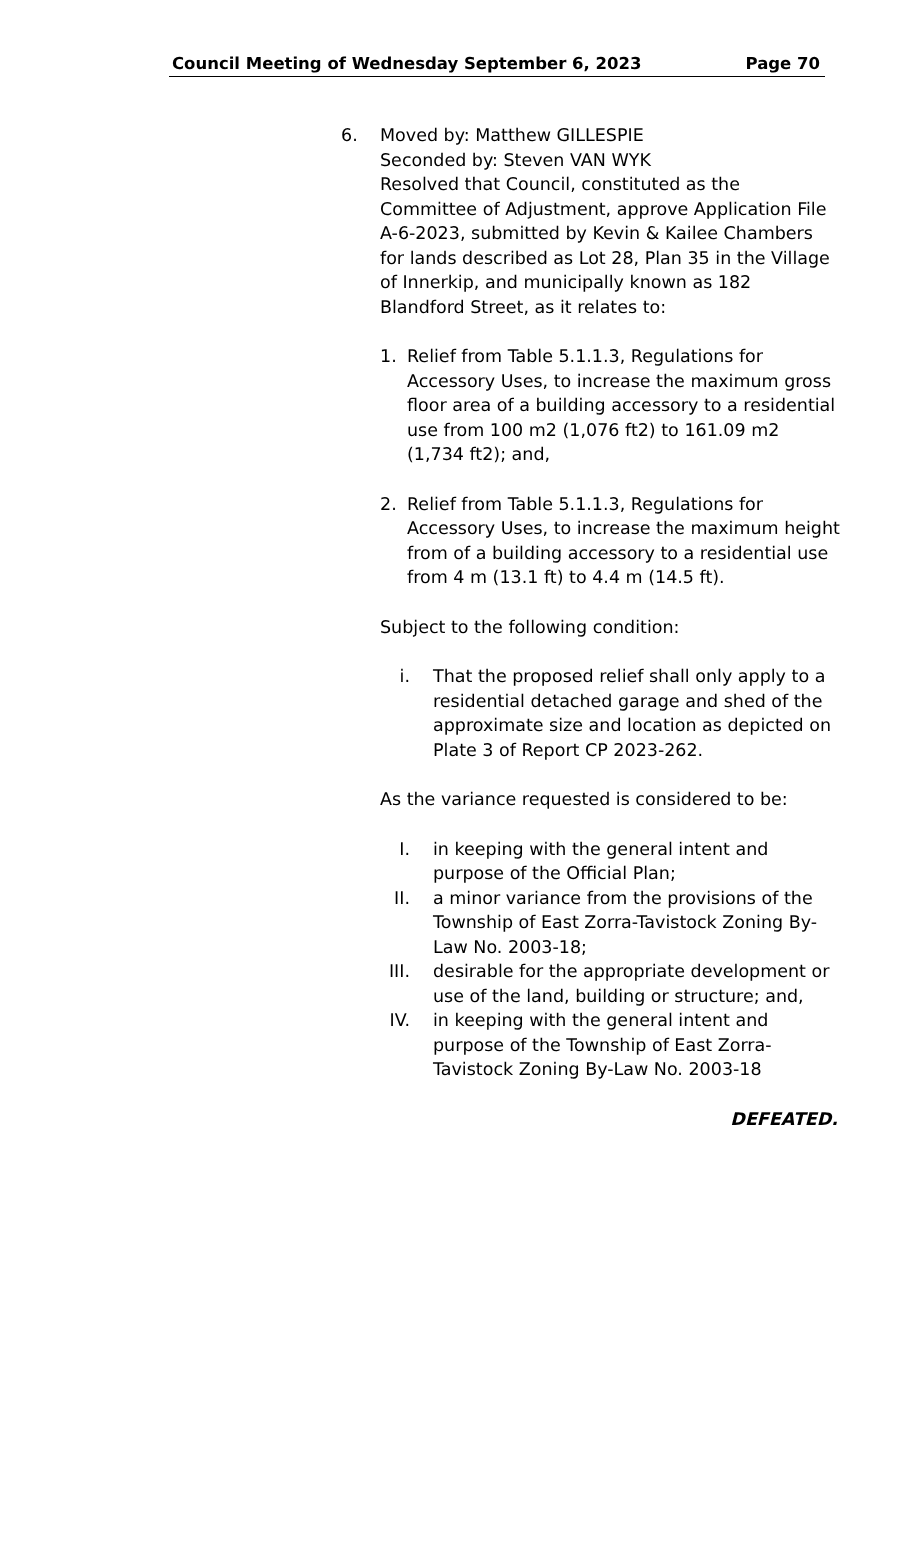Council Meeting of Wednesday September 6, 2023 Page 70
6. Moved by: Matthew GILLESPIE
Seconded by: Steven VAN WYK
Resolved that Council, constituted as the Committee of Adjustment, approve Application File A-6-2023, submitted by Kevin & Kailee Chambers for lands described as Lot 28, Plan 35 in the Village of Innerkip, and municipally known as 182 Blandford Street, as it relates to:
1. Relief from Table 5.1.1.3, Regulations for Accessory Uses, to increase the maximum gross floor area of a building accessory to a residential use from 100 m2 (1,076 ft2) to 161.09 m2 (1,734 ft2); and,
2. Relief from Table 5.1.1.3, Regulations for Accessory Uses, to increase the maximum height from of a building accessory to a residential use from 4 m (13.1 ft) to 4.4 m (14.5 ft).
Subject to the following condition:
i. That the proposed relief shall only apply to a residential detached garage and shed of the approximate size and location as depicted on Plate 3 of Report CP 2023-262.
As the variance requested is considered to be:
I. in keeping with the general intent and purpose of the Official Plan;
II. a minor variance from the provisions of the Township of East Zorra-Tavistock Zoning By-Law No. 2003-18;
III. desirable for the appropriate development or use of the land, building or structure; and,
IV. in keeping with the general intent and purpose of the Township of East Zorra-Tavistock Zoning By-Law No. 2003-18
DEFEATED.